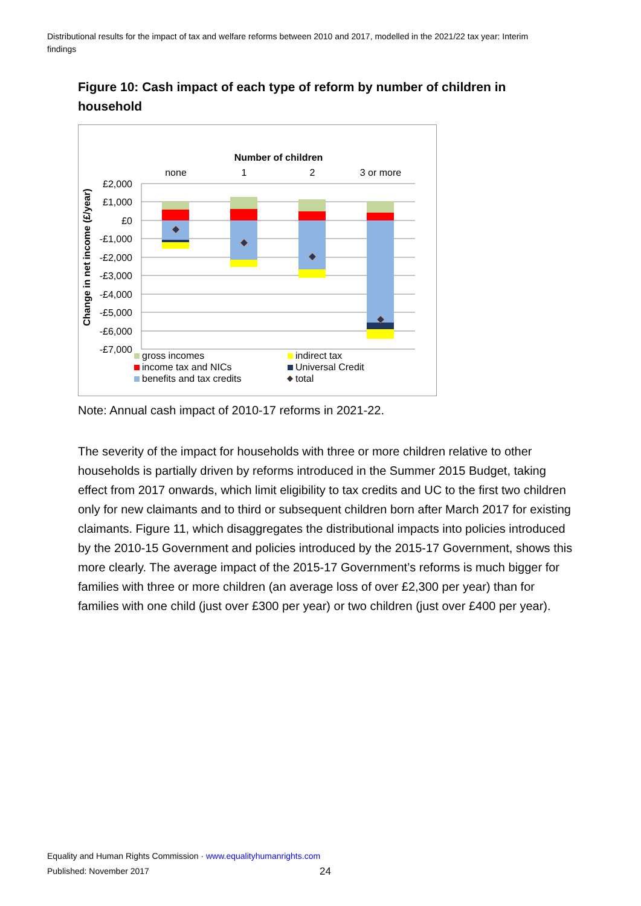Distributional results for the impact of tax and welfare reforms between 2010 and 2017, modelled in the 2021/22 tax year: Interim findings
Figure 10: Cash impact of each type of reform by number of children in household
Number of children
none
1
2
3 or more
£2,000
£1,000
£0
-£1,000
-£2,000
-£3,000
-£4,000
-£5,000
-£6,000
-£7,000
Change in net income (£/year)
gross incomes
income tax and NICs
benefits and tax credits
indirect tax
Universal Credit
total
Note: Annual cash impact of 2010-17 reforms in 2021-22.
The severity of the impact for households with three or more children relative to other households is partially driven by reforms introduced in the Summer 2015 Budget, taking effect from 2017 onwards, which limit eligibility to tax credits and UC to the first two children only for new claimants and to third or subsequent children born after March 2017 for existing claimants. Figure 11, which disaggregates the distributional impacts into policies introduced by the 2010-15 Government and policies introduced by the 2015-17 Government, shows this more clearly. The average impact of the 2015-17 Government’s reforms is much bigger for families with three or more children (an average loss of over £2,300 per year) than for families with one child (just over £300 per year) or two children (just over £400 per year).
Equality and Human Rights Commission · www.equalityhumanrights.com
Published: November 2017 24